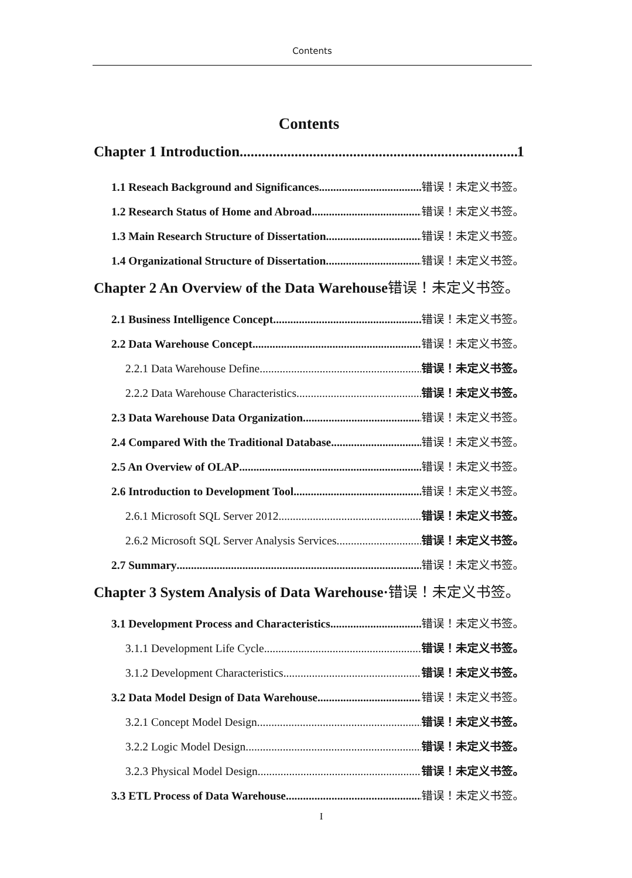Contents
Contents
Chapter 1 Introduction 1
1.1 Reseach Background and Significances 错误！未定义书签。
1.2 Research Status of Home and Abroad 错误！未定义书签。
1.3 Main Research Structure of Dissertation 错误！未定义书签。
1.4 Organizational Structure of Dissertation 错误！未定义书签。
Chapter 2 An Overview of the Data Warehouse 错误！未定义书签。
2.1 Business Intelligence Concept 错误！未定义书签。
2.2 Data Warehouse Concept 错误！未定义书签。
2.2.1 Data Warehouse Define 错误！未定义书签。
2.2.2 Data Warehouse Characteristics 错误！未定义书签。
2.3 Data Warehouse Data Organization 错误！未定义书签。
2.4 Compared With the Traditional Database 错误！未定义书签。
2.5 An Overview of OLAP 错误！未定义书签。
2.6 Introduction to Development Tool 错误！未定义书签。
2.6.1 Microsoft SQL Server 2012 错误！未定义书签。
2.6.2 Microsoft SQL Server Analysis Services 错误！未定义书签。
2.7 Summary 错误！未定义书签。
Chapter 3 System Analysis of Data Warehouse· 错误！未定义书签。
3.1 Development Process and Characteristics 错误！未定义书签。
3.1.1 Development Life Cycle 错误！未定义书签。
3.1.2 Development Characteristics 错误！未定义书签。
3.2 Data Model Design of Data Warehouse 错误！未定义书签。
3.2.1 Concept Model Design 错误！未定义书签。
3.2.2 Logic Model Design 错误！未定义书签。
3.2.3 Physical Model Design 错误！未定义书签。
3.3 ETL Process of Data Warehouse 错误！未定义书签。
I